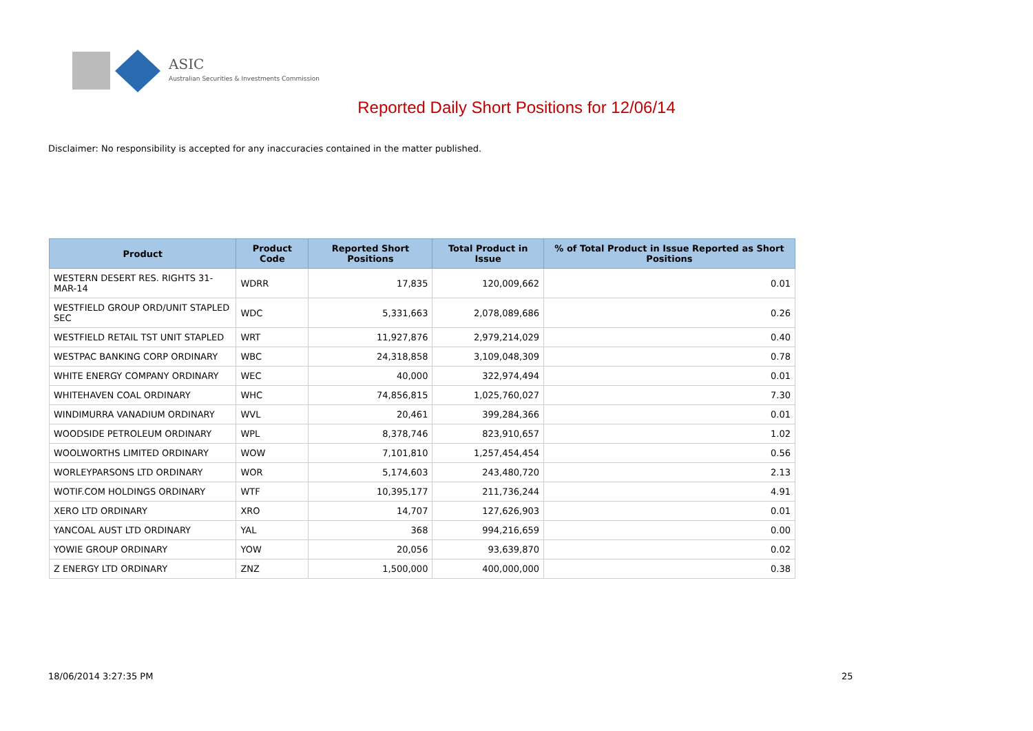ASIC
Australian Securities & Investments Commission
Reported Daily Short Positions for 12/06/14
Disclaimer: No responsibility is accepted for any inaccuracies contained in the matter published.
| Product | Product Code | Reported Short Positions | Total Product in Issue | % of Total Product in Issue Reported as Short Positions |
| --- | --- | --- | --- | --- |
| WESTERN DESERT RES. RIGHTS 31-MAR-14 | WDRR | 17,835 | 120,009,662 | 0.01 |
| WESTFIELD GROUP ORD/UNIT STAPLED SEC | WDC | 5,331,663 | 2,078,089,686 | 0.26 |
| WESTFIELD RETAIL TST UNIT STAPLED | WRT | 11,927,876 | 2,979,214,029 | 0.40 |
| WESTPAC BANKING CORP ORDINARY | WBC | 24,318,858 | 3,109,048,309 | 0.78 |
| WHITE ENERGY COMPANY ORDINARY | WEC | 40,000 | 322,974,494 | 0.01 |
| WHITEHAVEN COAL ORDINARY | WHC | 74,856,815 | 1,025,760,027 | 7.30 |
| WINDIMURRA VANADIUM ORDINARY | WVL | 20,461 | 399,284,366 | 0.01 |
| WOODSIDE PETROLEUM ORDINARY | WPL | 8,378,746 | 823,910,657 | 1.02 |
| WOOLWORTHS LIMITED ORDINARY | WOW | 7,101,810 | 1,257,454,454 | 0.56 |
| WORLEYPARSONS LTD ORDINARY | WOR | 5,174,603 | 243,480,720 | 2.13 |
| WOTIF.COM HOLDINGS ORDINARY | WTF | 10,395,177 | 211,736,244 | 4.91 |
| XERO LTD ORDINARY | XRO | 14,707 | 127,626,903 | 0.01 |
| YANCOAL AUST LTD ORDINARY | YAL | 368 | 994,216,659 | 0.00 |
| YOWIE GROUP ORDINARY | YOW | 20,056 | 93,639,870 | 0.02 |
| Z ENERGY LTD ORDINARY | ZNZ | 1,500,000 | 400,000,000 | 0.38 |
18/06/2014 3:27:35 PM 25